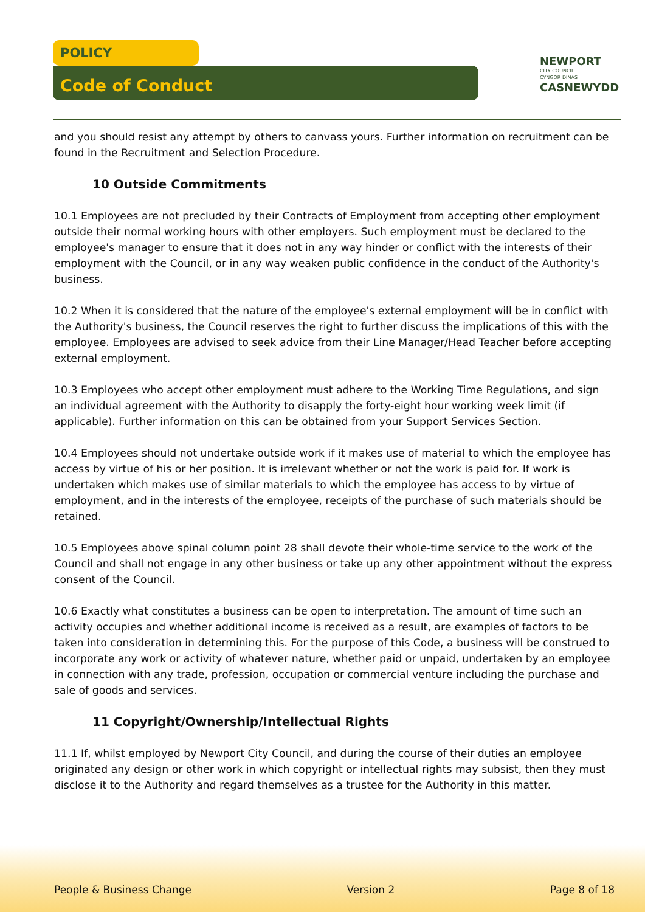POLICY
Code of Conduct
NEWPORT
CITY COUNCIL
CYNGOR DINAS
CASNEWYDD
and you should resist any attempt by others to canvass yours. Further information on recruitment can be found in the Recruitment and Selection Procedure.
10 Outside Commitments
10.1 Employees are not precluded by their Contracts of Employment from accepting other employment outside their normal working hours with other employers. Such employment must be declared to the employee's manager to ensure that it does not in any way hinder or conflict with the interests of their employment with the Council, or in any way weaken public confidence in the conduct of the Authority's business.
10.2 When it is considered that the nature of the employee's external employment will be in conflict with the Authority's business, the Council reserves the right to further discuss the implications of this with the employee. Employees are advised to seek advice from their Line Manager/Head Teacher before accepting external employment.
10.3 Employees who accept other employment must adhere to the Working Time Regulations, and sign an individual agreement with the Authority to disapply the forty-eight hour working week limit (if applicable). Further information on this can be obtained from your Support Services Section.
10.4 Employees should not undertake outside work if it makes use of material to which the employee has access by virtue of his or her position. It is irrelevant whether or not the work is paid for. If work is undertaken which makes use of similar materials to which the employee has access to by virtue of employment, and in the interests of the employee, receipts of the purchase of such materials should be retained.
10.5 Employees above spinal column point 28 shall devote their whole-time service to the work of the Council and shall not engage in any other business or take up any other appointment without the express consent of the Council.
10.6 Exactly what constitutes a business can be open to interpretation. The amount of time such an activity occupies and whether additional income is received as a result, are examples of factors to be taken into consideration in determining this. For the purpose of this Code, a business will be construed to incorporate any work or activity of whatever nature, whether paid or unpaid, undertaken by an employee in connection with any trade, profession, occupation or commercial venture including the purchase and sale of goods and services.
11 Copyright/Ownership/Intellectual Rights
11.1 If, whilst employed by Newport City Council, and during the course of their duties an employee originated any design or other work in which copyright or intellectual rights may subsist, then they must disclose it to the Authority and regard themselves as a trustee for the Authority in this matter.
People & Business Change Version 2 Page 8 of 18